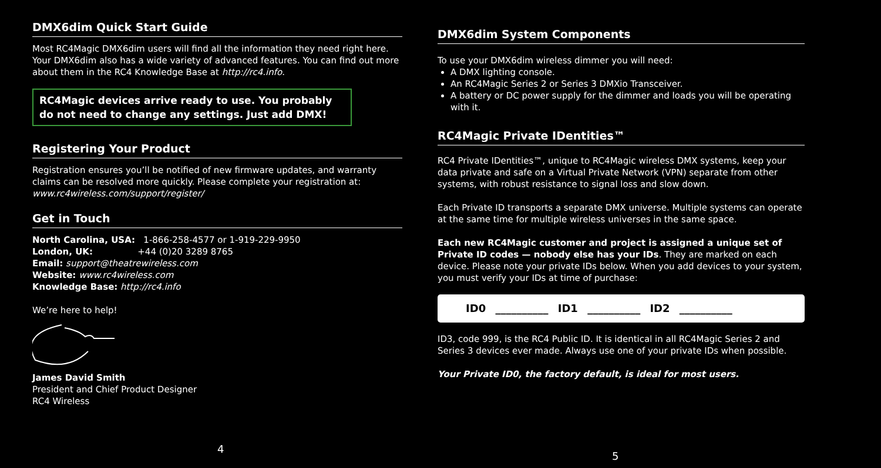DMX6dim Quick Start Guide
Most RC4Magic DMX6dim users will find all the information they need right here. Your DMX6dim also has a wide variety of advanced features. You can find out more about them in the RC4 Knowledge Base at http://rc4.info.
RC4Magic devices arrive ready to use. You probably do not need to change any settings. Just add DMX!
Registering Your Product
Registration ensures you’ll be notified of new firmware updates, and warranty claims can be resolved more quickly. Please complete your registration at: www.rc4wireless.com/support/register/
Get in Touch
North Carolina, USA: 1-866-258-4577 or 1-919-229-9950
London, UK: +44 (0)20 3289 8765
Email: support@theatrewireless.com
Website: www.rc4wireless.com
Knowledge Base: http://rc4.info
We’re here to help!
James David Smith
President and Chief Product Designer
RC4 Wireless
4
DMX6dim System Components
To use your DMX6dim wireless dimmer you will need:
A DMX lighting console.
An RC4Magic Series 2 or Series 3 DMXio Transceiver.
A battery or DC power supply for the dimmer and loads you will be operating with it.
RC4Magic Private IDentities™
RC4 Private IDentities™, unique to RC4Magic wireless DMX systems, keep your data private and safe on a Virtual Private Network (VPN) separate from other systems, with robust resistance to signal loss and slow down.
Each Private ID transports a separate DMX universe. Multiple systems can operate at the same time for multiple wireless universes in the same space.
Each new RC4Magic customer and project is assigned a unique set of Private ID codes — nobody else has your IDs. They are marked on each device. Please note your private IDs below. When you add devices to your system, you must verify your IDs at time of purchase:
ID0 __________ ID1 __________ ID2 __________
ID3, code 999, is the RC4 Public ID. It is identical in all RC4Magic Series 2 and Series 3 devices ever made. Always use one of your private IDs when possible.
Your Private ID0, the factory default, is ideal for most users.
5